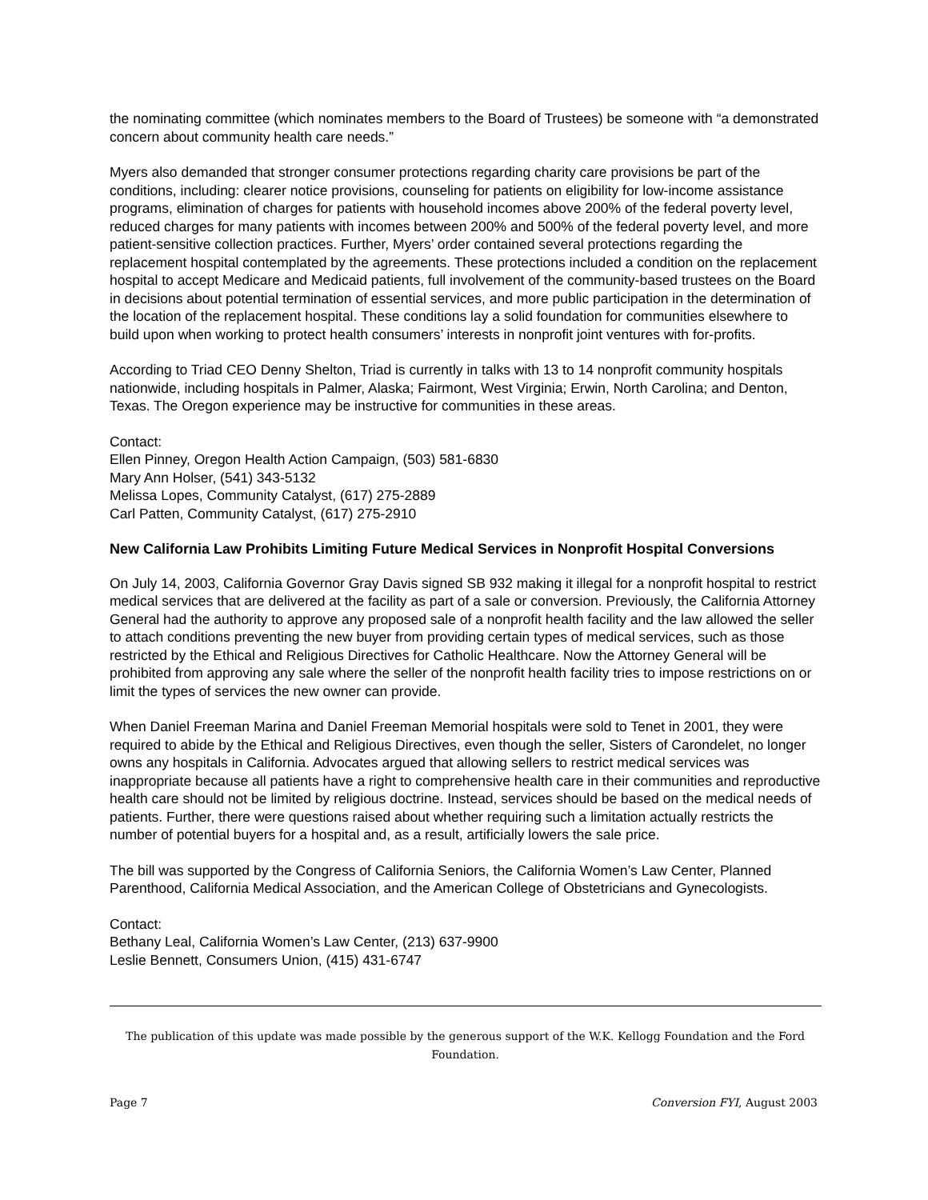the nominating committee (which nominates members to the Board of Trustees) be someone with “a demonstrated concern about community health care needs.”
Myers also demanded that stronger consumer protections regarding charity care provisions be part of the conditions, including: clearer notice provisions, counseling for patients on eligibility for low-income assistance programs, elimination of charges for patients with household incomes above 200% of the federal poverty level, reduced charges for many patients with incomes between 200% and 500% of the federal poverty level, and more patient-sensitive collection practices. Further, Myers’ order contained several protections regarding the replacement hospital contemplated by the agreements. These protections included a condition on the replacement hospital to accept Medicare and Medicaid patients, full involvement of the community-based trustees on the Board in decisions about potential termination of essential services, and more public participation in the determination of the location of the replacement hospital. These conditions lay a solid foundation for communities elsewhere to build upon when working to protect health consumers’ interests in nonprofit joint ventures with for-profits.
According to Triad CEO Denny Shelton, Triad is currently in talks with 13 to 14 nonprofit community hospitals nationwide, including hospitals in Palmer, Alaska; Fairmont, West Virginia; Erwin, North Carolina; and Denton, Texas. The Oregon experience may be instructive for communities in these areas.
Contact:
Ellen Pinney, Oregon Health Action Campaign, (503) 581-6830
Mary Ann Holser, (541) 343-5132
Melissa Lopes, Community Catalyst, (617) 275-2889
Carl Patten, Community Catalyst, (617) 275-2910
New California Law Prohibits Limiting Future Medical Services in Nonprofit Hospital Conversions
On July 14, 2003, California Governor Gray Davis signed SB 932 making it illegal for a nonprofit hospital to restrict medical services that are delivered at the facility as part of a sale or conversion. Previously, the California Attorney General had the authority to approve any proposed sale of a nonprofit health facility and the law allowed the seller to attach conditions preventing the new buyer from providing certain types of medical services, such as those restricted by the Ethical and Religious Directives for Catholic Healthcare. Now the Attorney General will be prohibited from approving any sale where the seller of the nonprofit health facility tries to impose restrictions on or limit the types of services the new owner can provide.
When Daniel Freeman Marina and Daniel Freeman Memorial hospitals were sold to Tenet in 2001, they were required to abide by the Ethical and Religious Directives, even though the seller, Sisters of Carondelet, no longer owns any hospitals in California. Advocates argued that allowing sellers to restrict medical services was inappropriate because all patients have a right to comprehensive health care in their communities and reproductive health care should not be limited by religious doctrine. Instead, services should be based on the medical needs of patients. Further, there were questions raised about whether requiring such a limitation actually restricts the number of potential buyers for a hospital and, as a result, artificially lowers the sale price.
The bill was supported by the Congress of California Seniors, the California Women’s Law Center, Planned Parenthood, California Medical Association, and the American College of Obstetricians and Gynecologists.
Contact:
Bethany Leal, California Women’s Law Center, (213) 637-9900
Leslie Bennett, Consumers Union, (415) 431-6747
The publication of this update was made possible by the generous support of the W.K. Kellogg Foundation and the Ford Foundation.
Page 7 Conversion FYI, August 2003